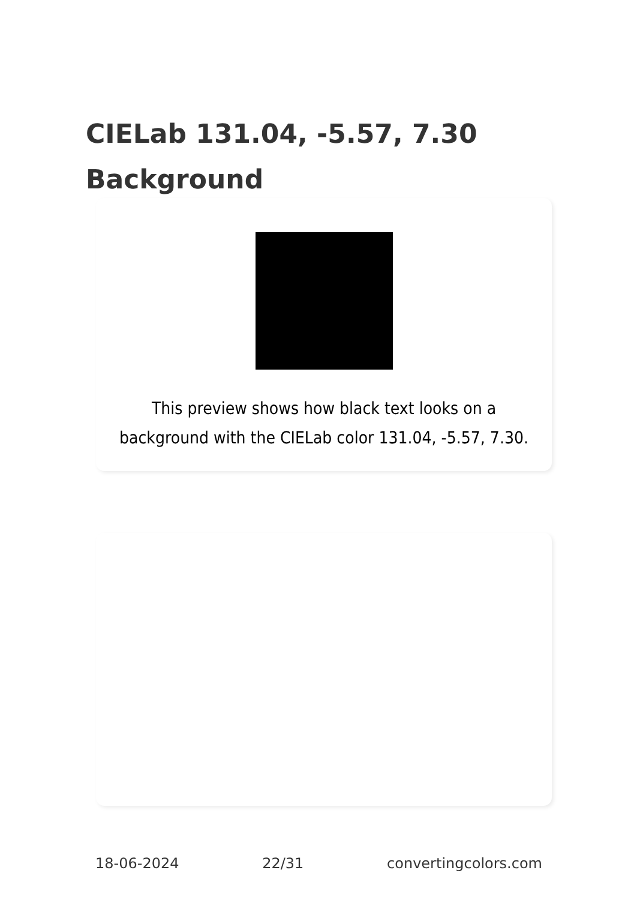CIELab 131.04, -5.57, 7.30
Background
This preview shows how black text looks on a background with the CIELab color 131.04, -5.57, 7.30.
18-06-2024 22/31 convertingcolors.com